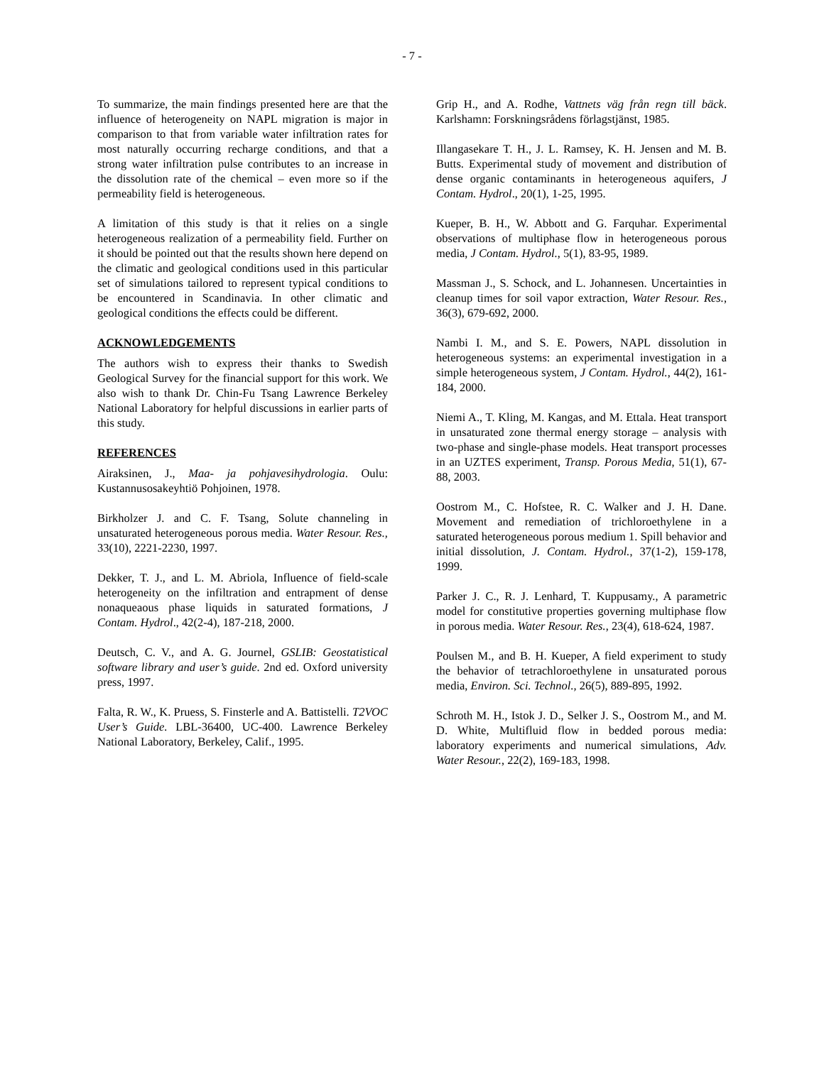- 7 -
To summarize, the main findings presented here are that the influence of heterogeneity on NAPL migration is major in comparison to that from variable water infiltration rates for most naturally occurring recharge conditions, and that a strong water infiltration pulse contributes to an increase in the dissolution rate of the chemical – even more so if the permeability field is heterogeneous.
A limitation of this study is that it relies on a single heterogeneous realization of a permeability field. Further on it should be pointed out that the results shown here depend on the climatic and geological conditions used in this particular set of simulations tailored to represent typical conditions to be encountered in Scandinavia. In other climatic and geological conditions the effects could be different.
ACKNOWLEDGEMENTS
The authors wish to express their thanks to Swedish Geological Survey for the financial support for this work. We also wish to thank Dr. Chin-Fu Tsang Lawrence Berkeley National Laboratory for helpful discussions in earlier parts of this study.
REFERENCES
Airaksinen, J., Maa- ja pohjavesihydrologia. Oulu: Kustannusosakeyhtiö Pohjoinen, 1978.
Birkholzer J. and C. F. Tsang, Solute channeling in unsaturated heterogeneous porous media. Water Resour. Res., 33(10), 2221-2230, 1997.
Dekker, T. J., and L. M. Abriola, Influence of field-scale heterogeneity on the infiltration and entrapment of dense nonaqueaous phase liquids in saturated formations, J Contam. Hydrol., 42(2-4), 187-218, 2000.
Deutsch, C. V., and A. G. Journel, GSLIB: Geostatistical software library and user’s guide. 2nd ed. Oxford university press, 1997.
Falta, R. W., K. Pruess, S. Finsterle and A. Battistelli. T2VOC User’s Guide. LBL-36400, UC-400. Lawrence Berkeley National Laboratory, Berkeley, Calif., 1995.
Grip H., and A. Rodhe, Vattnets väg från regn till bäck. Karlshamn: Forskningsrådens förlagstjänst, 1985.
Illangasekare T. H., J. L. Ramsey, K. H. Jensen and M. B. Butts. Experimental study of movement and distribution of dense organic contaminants in heterogeneous aquifers, J Contam. Hydrol., 20(1), 1-25, 1995.
Kueper, B. H., W. Abbott and G. Farquhar. Experimental observations of multiphase flow in heterogeneous porous media, J Contam. Hydrol., 5(1), 83-95, 1989.
Massman J., S. Schock, and L. Johannesen. Uncertainties in cleanup times for soil vapor extraction, Water Resour. Res., 36(3), 679-692, 2000.
Nambi I. M., and S. E. Powers, NAPL dissolution in heterogeneous systems: an experimental investigation in a simple heterogeneous system, J Contam. Hydrol., 44(2), 161-184, 2000.
Niemi A., T. Kling, M. Kangas, and M. Ettala. Heat transport in unsaturated zone thermal energy storage – analysis with two-phase and single-phase models. Heat transport processes in an UZTES experiment, Transp. Porous Media, 51(1), 67-88, 2003.
Oostrom M., C. Hofstee, R. C. Walker and J. H. Dane. Movement and remediation of trichloroethylene in a saturated heterogeneous porous medium 1. Spill behavior and initial dissolution, J. Contam. Hydrol., 37(1-2), 159-178, 1999.
Parker J. C., R. J. Lenhard, T. Kuppusamy., A parametric model for constitutive properties governing multiphase flow in porous media. Water Resour. Res., 23(4), 618-624, 1987.
Poulsen M., and B. H. Kueper, A field experiment to study the behavior of tetrachloroethylene in unsaturated porous media, Environ. Sci. Technol., 26(5), 889-895, 1992.
Schroth M. H., Istok J. D., Selker J. S., Oostrom M., and M. D. White, Multifluid flow in bedded porous media: laboratory experiments and numerical simulations, Adv. Water Resour., 22(2), 169-183, 1998.